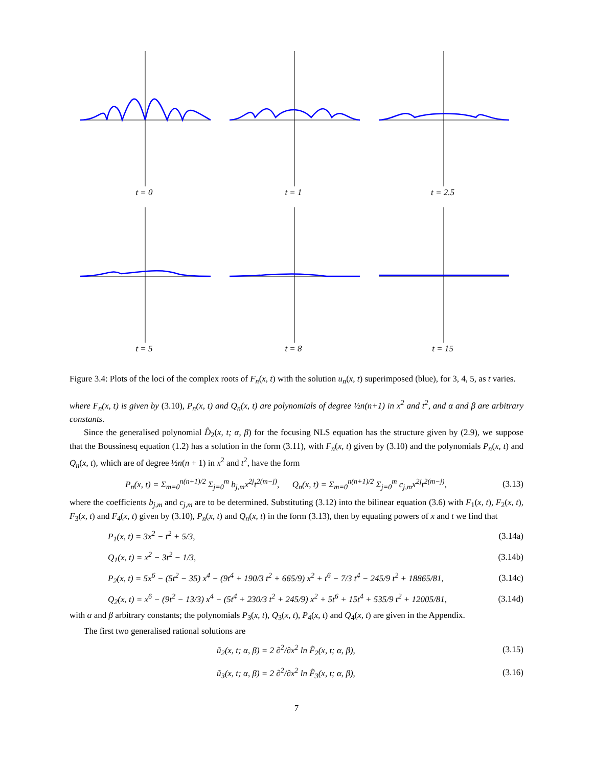t = 0
t = 1
t = 2.5
t = 5
t = 8
t = 15
Figure 3.4: Plots of the loci of the complex roots of F<sub>n</sub>(x, t) with the solution u<sub>n</sub>(x, t) superimposed (blue), for 3, 4, 5, as t varies.
where F<sub>n</sub>(x, t) is given by (3.10), P<sub>n</sub>(x, t) and Q<sub>n</sub>(x, t) are polynomials of degree ½n(n+1) in x<sup>2</sup> and t<sup>2</sup>, and α and β are arbitrary constants.
Since the generalised polynomial D̂<sub>2</sub>(x, t; α, β) for the focusing NLS equation has the structure given by (2.9), we suppose that the Boussinesq equation (1.2) has a solution in the form (3.11), with F<sub>n</sub>(x, t) given by (3.10) and the polynomials P<sub>n</sub>(x, t) and Q<sub>n</sub>(x, t), which are of degree ½n(n + 1) in x<sup>2</sup> and t<sup>2</sup>, have the form
P<sub>n</sub>(x, t) = Σ<sub>m=0</sub><sup>n(n+1)/2</sup> Σ<sub>j=0</sub><sup>m</sup> b<sub>j,m</sub>x<sup>2j</sup>t<sup>2(m−j)</sup>, Q<sub>n</sub>(x, t) = Σ<sub>m=0</sub><sup>n(n+1)/2</sup> Σ<sub>j=0</sub><sup>m</sup> c<sub>j,m</sub>x<sup>2j</sup>t<sup>2(m−j)</sup>, (3.13)
where the coefficients b<sub>j,m</sub> and c<sub>j,m</sub> are to be determined. Substituting (3.12) into the bilinear equation (3.6) with F<sub>1</sub>(x, t), F<sub>2</sub>(x, t), F<sub>3</sub>(x, t) and F<sub>4</sub>(x, t) given by (3.10), P<sub>n</sub>(x, t) and Q<sub>n</sub>(x, t) in the form (3.13), then by equating powers of x and t we find that
P<sub>1</sub>(x, t) = 3x<sup>2</sup> − t<sup>2</sup> + 5/3, (3.14a)
Q<sub>1</sub>(x, t) = x<sup>2</sup> − 3t<sup>2</sup> − 1/3, (3.14b)
P<sub>2</sub>(x, t) = 5x<sup>6</sup> − (5t<sup>2</sup> − 35) x<sup>4</sup> − (9t<sup>4</sup> + 190/3 t<sup>2</sup> + 665/9) x<sup>2</sup> + t<sup>6</sup> − 7/3 t<sup>4</sup> − 245/9 t<sup>2</sup> + 18865/81, (3.14c)
Q<sub>2</sub>(x, t) = x<sup>6</sup> − (9t<sup>2</sup> − 13/3) x<sup>4</sup> − (5t<sup>4</sup> + 230/3 t<sup>2</sup> + 245/9) x<sup>2</sup> + 5t<sup>6</sup> + 15t<sup>4</sup> + 535/9 t<sup>2</sup> + 12005/81, (3.14d)
with α and β arbitrary constants; the polynomials P<sub>3</sub>(x, t), Q<sub>3</sub>(x, t), P<sub>4</sub>(x, t) and Q<sub>4</sub>(x, t) are given in the Appendix.
The first two generalised rational solutions are
ũ<sub>2</sub>(x, t; α, β) = 2 ∂<sup>2</sup>/∂x<sup>2</sup> ln F̃<sub>2</sub>(x, t; α, β), (3.15)
ũ<sub>3</sub>(x, t; α, β) = 2 ∂<sup>2</sup>/∂x<sup>2</sup> ln F̃<sub>3</sub>(x, t; α, β), (3.16)
7